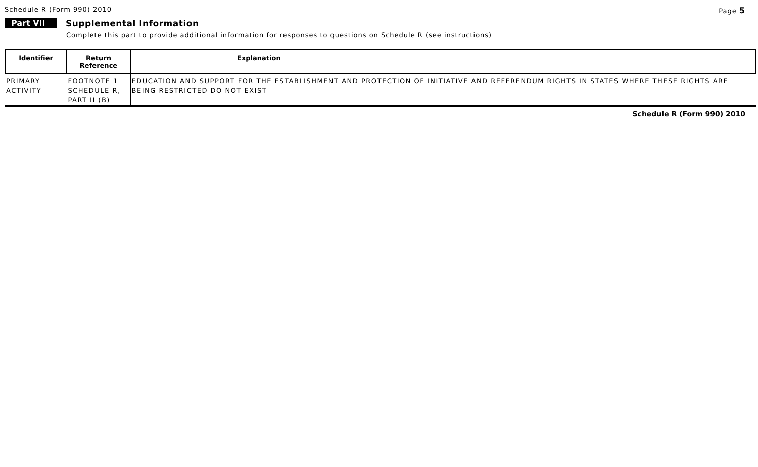Schedule R (Form 990) 2010 Page 5
Part VII Supplemental Information
Complete this part to provide additional information for responses to questions on Schedule R (see instructions)
| Identifier | Return Reference | Explanation |
| --- | --- | --- |
| PRIMARY ACTIVITY | FOOTNOTE 1 SCHEDULE R, PART II (B) | EDUCATION AND SUPPORT FOR THE ESTABLISHMENT AND PROTECTION OF INITIATIVE AND REFERENDUM RIGHTS IN STATES WHERE THESE RIGHTS ARE BEING RESTRICTED DO NOT EXIST |
Schedule R (Form 990) 2010